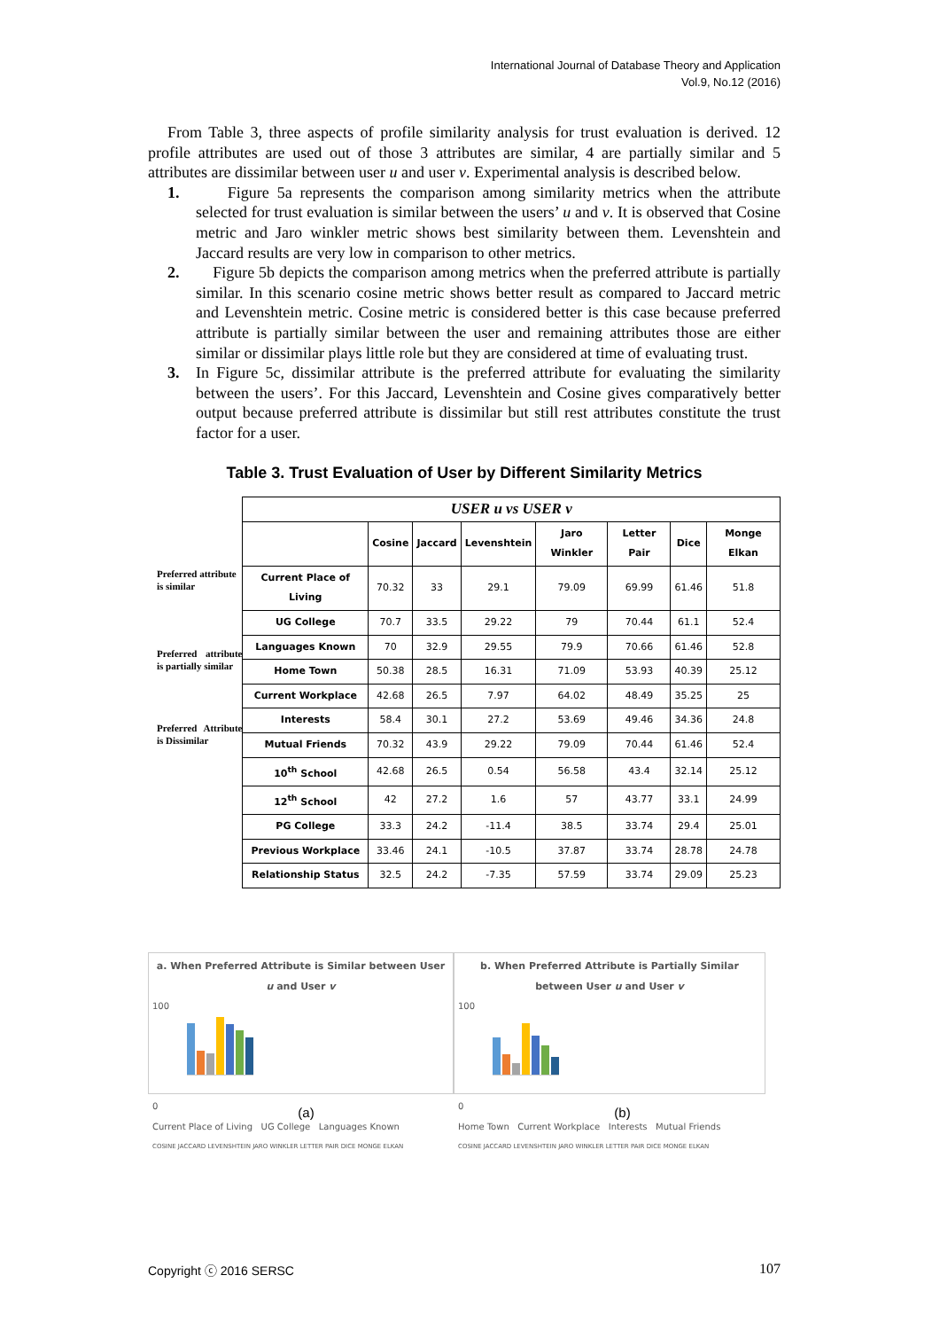International Journal of Database Theory and Application
Vol.9, No.12 (2016)
From Table 3, three aspects of profile similarity analysis for trust evaluation is derived. 12 profile attributes are used out of those 3 attributes are similar, 4 are partially similar and 5 attributes are dissimilar between user u and user v. Experimental analysis is described below.
1. Figure 5a represents the comparison among similarity metrics when the attribute selected for trust evaluation is similar between the users’ u and v. It is observed that Cosine metric and Jaro winkler metric shows best similarity between them. Levenshtein and Jaccard results are very low in comparison to other metrics.
2. Figure 5b depicts the comparison among metrics when the preferred attribute is partially similar. In this scenario cosine metric shows better result as compared to Jaccard metric and Levenshtein metric. Cosine metric is considered better is this case because preferred attribute is partially similar between the user and remaining attributes those are either similar or dissimilar plays little role but they are considered at time of evaluating trust.
3. In Figure 5c, dissimilar attribute is the preferred attribute for evaluating the similarity between the users’. For this Jaccard, Levenshtein and Cosine gives comparatively better output because preferred attribute is dissimilar but still rest attributes constitute the trust factor for a user.
Table 3. Trust Evaluation of User by Different Similarity Metrics
Preferred attribute
is similar
Preferred attribute is partially similar
Preferred Attribute is Dissimilar
| USER u vs USER v | | | | | | | |
| --- | --- | --- | --- | --- | --- | --- | --- |
| | Cosine | Jaccard | Levenshtein | Jaro Winkler | Letter Pair | Dice | Monge Elkan |
| Current Place of Living | 70.32 | 33 | 29.1 | 79.09 | 69.99 | 61.46 | 51.8 |
| UG College | 70.7 | 33.5 | 29.22 | 79 | 70.44 | 61.1 | 52.4 |
| Languages Known | 70 | 32.9 | 29.55 | 79.9 | 70.66 | 61.46 | 52.8 |
| Home Town | 50.38 | 28.5 | 16.31 | 71.09 | 53.93 | 40.39 | 25.12 |
| Current Workplace | 42.68 | 26.5 | 7.97 | 64.02 | 48.49 | 35.25 | 25 |
| Interests | 58.4 | 30.1 | 27.2 | 53.69 | 49.46 | 34.36 | 24.8 |
| Mutual Friends | 70.32 | 43.9 | 29.22 | 79.09 | 70.44 | 61.46 | 52.4 |
| 10<sup>th</sup> School | 42.68 | 26.5 | 0.54 | 56.58 | 43.4 | 32.14 | 25.12 |
| 12<sup>th</sup> School | 42 | 27.2 | 1.6 | 57 | 43.77 | 33.1 | 24.99 |
| PG College | 33.3 | 24.2 | -11.4 | 38.5 | 33.74 | 29.4 | 25.01 |
| Previous Workplace | 33.46 | 24.1 | -10.5 | 37.87 | 33.74 | 28.78 | 24.78 |
| Relationship Status | 32.5 | 24.2 | -7.35 | 57.59 | 33.74 | 29.09 | 25.23 |
a. When Preferred Attribute is Similar between User u and User v
100
0
Current Place of Living UG College Languages Known
COSINE JACCARD LEVENSHTEIN JARO WINKLER LETTER PAIR DICE MONGE ELKAN
b. When Preferred Attribute is Partially Similar between User u and User v
100
0
Home Town Current Workplace Interests Mutual Friends
COSINE JACCARD LEVENSHTEIN JARO WINKLER LETTER PAIR DICE MONGE ELKAN
(a) (b)
Copyright ⓒ 2016 SERSC 107